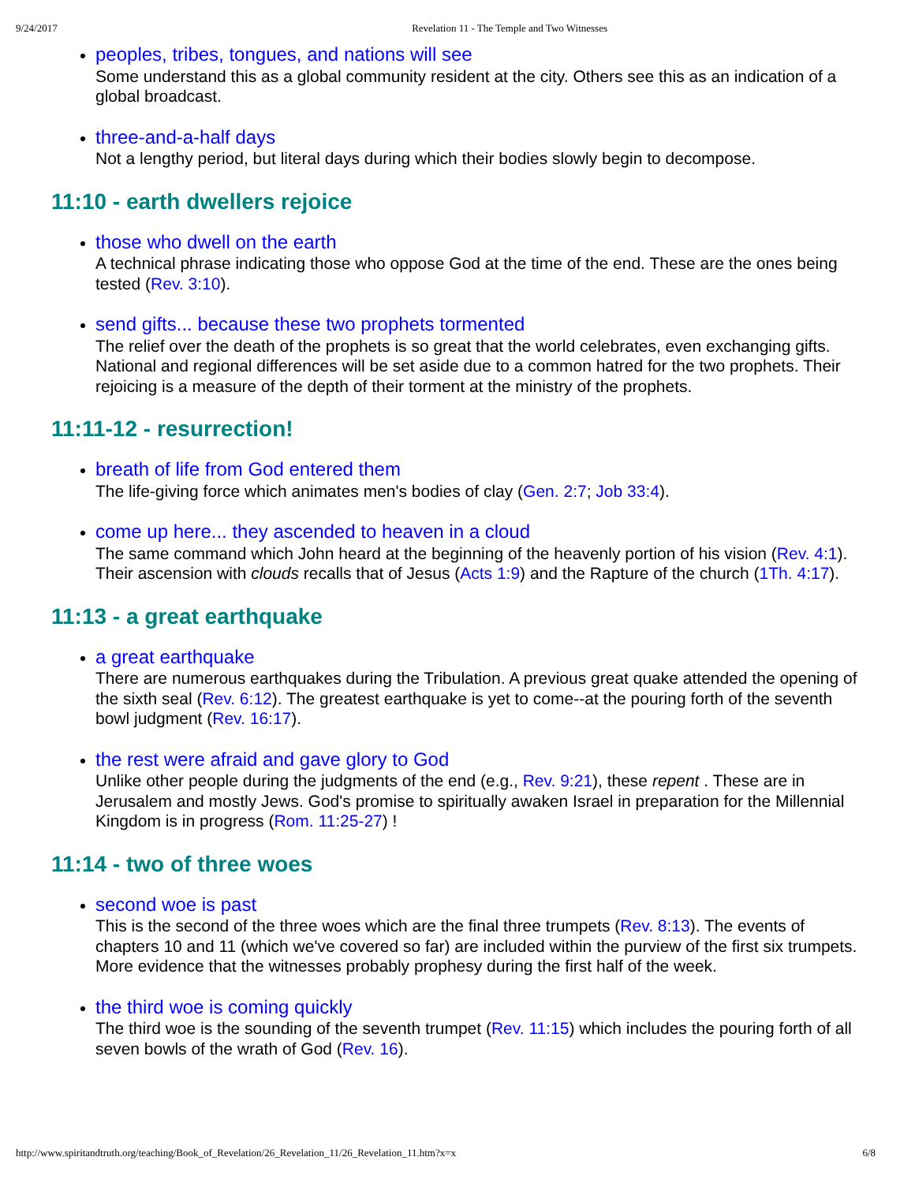9/24/2017 Revelation 11 - The Temple and Two Witnesses
peoples, tribes, tongues, and nations will see
Some understand this as a global community resident at the city. Others see this as an indication of a global broadcast.
three-and-a-half days
Not a lengthy period, but literal days during which their bodies slowly begin to decompose.
11:10 - earth dwellers rejoice
those who dwell on the earth
A technical phrase indicating those who oppose God at the time of the end. These are the ones being tested (Rev. 3:10).
send gifts... because these two prophets tormented
The relief over the death of the prophets is so great that the world celebrates, even exchanging gifts. National and regional differences will be set aside due to a common hatred for the two prophets. Their rejoicing is a measure of the depth of their torment at the ministry of the prophets.
11:11-12 - resurrection!
breath of life from God entered them
The life-giving force which animates men's bodies of clay (Gen. 2:7; Job 33:4).
come up here... they ascended to heaven in a cloud
The same command which John heard at the beginning of the heavenly portion of his vision (Rev. 4:1). Their ascension with clouds recalls that of Jesus (Acts 1:9) and the Rapture of the church (1Th. 4:17).
11:13 - a great earthquake
a great earthquake
There are numerous earthquakes during the Tribulation. A previous great quake attended the opening of the sixth seal (Rev. 6:12). The greatest earthquake is yet to come--at the pouring forth of the seventh bowl judgment (Rev. 16:17).
the rest were afraid and gave glory to God
Unlike other people during the judgments of the end (e.g., Rev. 9:21), these repent . These are in Jerusalem and mostly Jews. God's promise to spiritually awaken Israel in preparation for the Millennial Kingdom is in progress (Rom. 11:25-27) !
11:14 - two of three woes
second woe is past
This is the second of the three woes which are the final three trumpets (Rev. 8:13). The events of chapters 10 and 11 (which we've covered so far) are included within the purview of the first six trumpets. More evidence that the witnesses probably prophesy during the first half of the week.
the third woe is coming quickly
The third woe is the sounding of the seventh trumpet (Rev. 11:15) which includes the pouring forth of all seven bowls of the wrath of God (Rev. 16).
http://www.spiritandtruth.org/teaching/Book_of_Revelation/26_Revelation_11/26_Revelation_11.htm?x=x 6/8